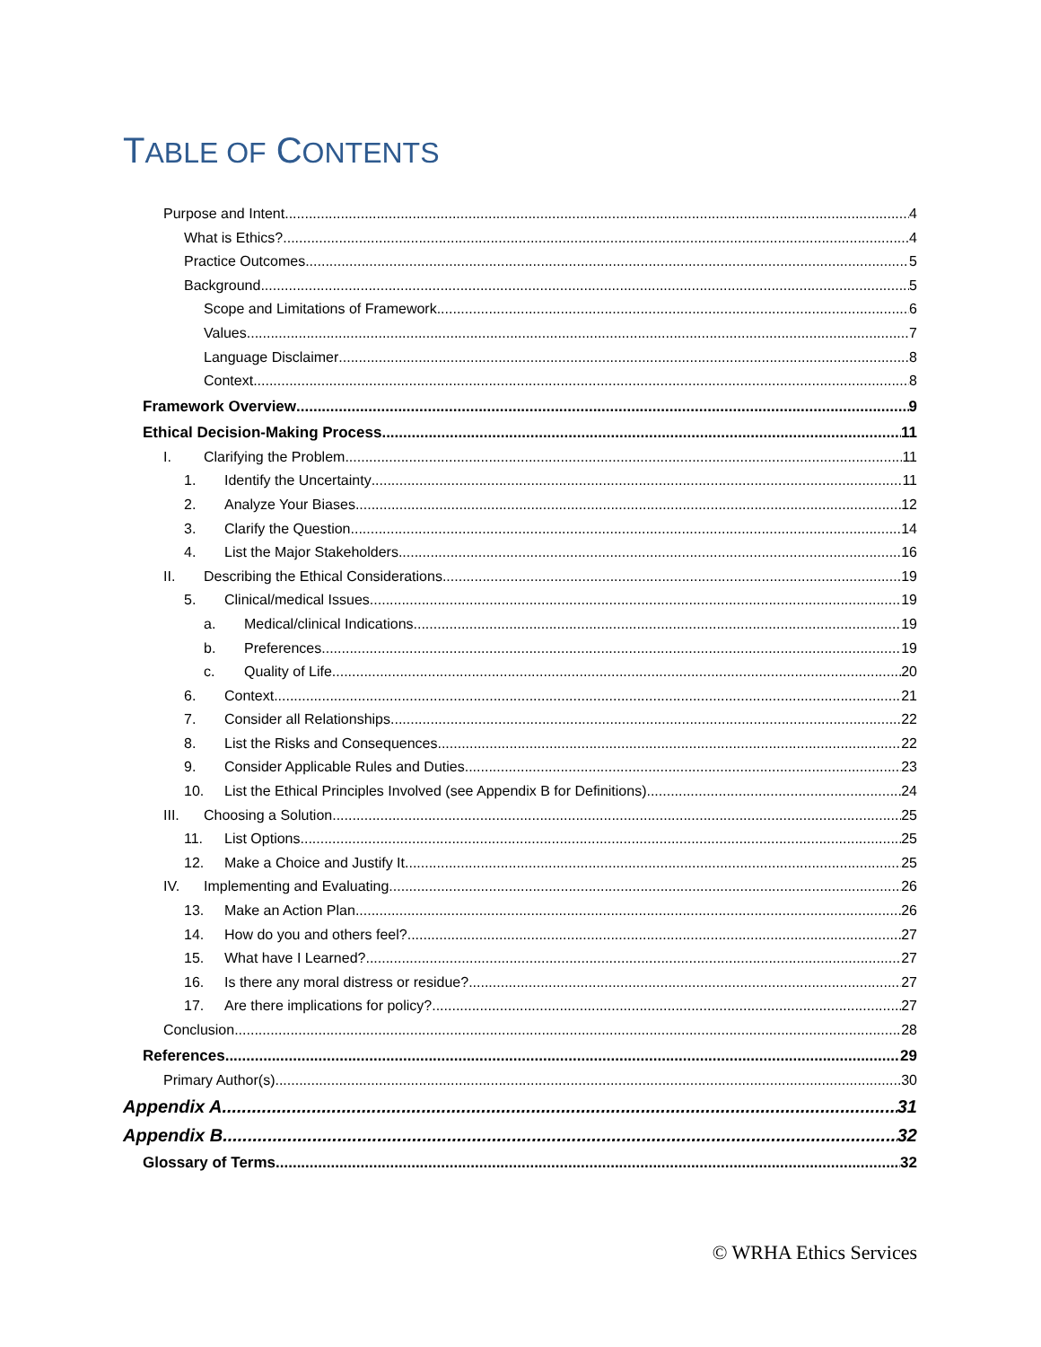TABLE OF CONTENTS
Purpose and Intent 4
What is Ethics? 4
Practice Outcomes 5
Background 5
Scope and Limitations of Framework 6
Values 7
Language Disclaimer 8
Context 8
Framework Overview 9
Ethical Decision-Making Process 11
I. Clarifying the Problem 11
1. Identify the Uncertainty 11
2. Analyze Your Biases 12
3. Clarify the Question 14
4. List the Major Stakeholders 16
II. Describing the Ethical Considerations 19
5. Clinical/medical Issues 19
a. Medical/clinical Indications 19
b. Preferences 19
c. Quality of Life 20
6. Context 21
7. Consider all Relationships 22
8. List the Risks and Consequences 22
9. Consider Applicable Rules and Duties 23
10. List the Ethical Principles Involved (see Appendix B for Definitions) 24
III. Choosing a Solution 25
11. List Options 25
12. Make a Choice and Justify It 25
IV. Implementing and Evaluating 26
13. Make an Action Plan 26
14. How do you and others feel? 27
15. What have I Learned? 27
16. Is there any moral distress or residue? 27
17. Are there implications for policy? 27
Conclusion 28
References 29
Primary Author(s) 30
Appendix A 31
Appendix B 32
Glossary of Terms 32
© WRHA Ethics Services